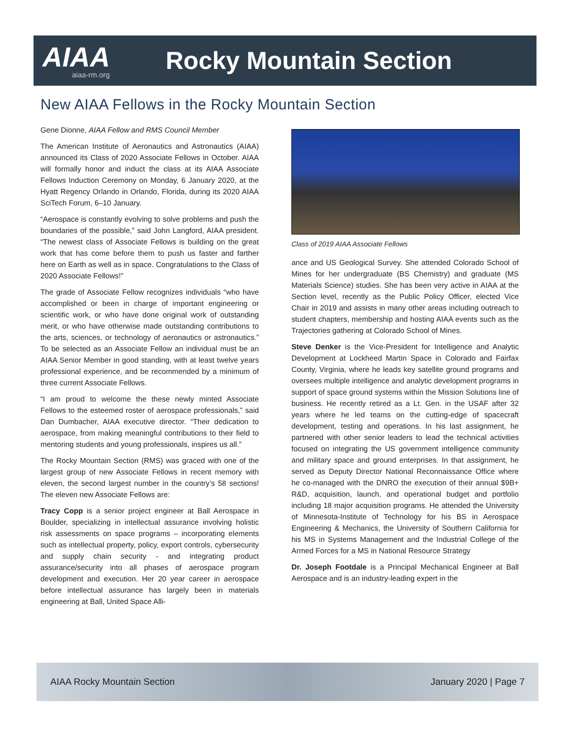AIAA
aiaa-rm.org
Rocky Mountain Section
New AIAA Fellows in the Rocky Mountain Section
Gene Dionne, AIAA Fellow and RMS Council Member
The American Institute of Aeronautics and Astronautics (AIAA) announced its Class of 2020 Associate Fellows in October. AIAA will formally honor and induct the class at its AIAA Associate Fellows Induction Ceremony on Monday, 6 January 2020, at the Hyatt Regency Orlando in Orlando, Florida, during its 2020 AIAA SciTech Forum, 6–10 January.
“Aerospace is constantly evolving to solve problems and push the boundaries of the possible,” said John Langford, AIAA president. “The newest class of Associate Fellows is building on the great work that has come before them to push us faster and farther here on Earth as well as in space. Congratulations to the Class of 2020 Associate Fellows!”
The grade of Associate Fellow recognizes individuals “who have accomplished or been in charge of important engineering or scientific work, or who have done original work of outstanding merit, or who have otherwise made outstanding contributions to the arts, sciences, or technology of aeronautics or astronautics.” To be selected as an Associate Fellow an individual must be an AIAA Senior Member in good standing, with at least twelve years professional experience, and be recommended by a minimum of three current Associate Fellows.
“I am proud to welcome the these newly minted Associate Fellows to the esteemed roster of aerospace professionals,” said Dan Dumbacher, AIAA executive director. “Their dedication to aerospace, from making meaningful contributions to their field to mentoring students and young professionals, inspires us all.”
The Rocky Mountain Section (RMS) was graced with one of the largest group of new Associate Fellows in recent memory with eleven, the second largest number in the country’s 58 sections! The eleven new Associate Fellows are:
Tracy Copp is a senior project engineer at Ball Aerospace in Boulder, specializing in intellectual assurance involving holistic risk assessments on space programs – incorporating elements such as intellectual property, policy, export controls, cybersecurity and supply chain security - and integrating product assurance/security into all phases of aerospace program development and execution. Her 20 year career in aerospace before intellectual assurance has largely been in materials engineering at Ball, United Space Alli-
Class of 2019 AIAA Associate Fellows
ance and US Geological Survey. She attended Colorado School of Mines for her undergraduate (BS Chemistry) and graduate (MS Materials Science) studies. She has been very active in AIAA at the Section level, recently as the Public Policy Officer, elected Vice Chair in 2019 and assists in many other areas including outreach to student chapters, membership and hosting AIAA events such as the Trajectories gathering at Colorado School of Mines.
Steve Denker is the Vice-President for Intelligence and Analytic Development at Lockheed Martin Space in Colorado and Fairfax County, Virginia, where he leads key satellite ground programs and oversees multiple intelligence and analytic development programs in support of space ground systems within the Mission Solutions line of business. He recently retired as a Lt. Gen. in the USAF after 32 years where he led teams on the cutting-edge of spacecraft development, testing and operations. In his last assignment, he partnered with other senior leaders to lead the technical activities focused on integrating the US government intelligence community and military space and ground enterprises. In that assignment, he served as Deputy Director National Reconnaissance Office where he co-managed with the DNRO the execution of their annual $9B+ R&D, acquisition, launch, and operational budget and portfolio including 18 major acquisition programs. He attended the University of Minnesota-Institute of Technology for his BS in Aerospace Engineering & Mechanics, the University of Southern California for his MS in Systems Management and the Industrial College of the Armed Forces for a MS in National Resource Strategy
Dr. Joseph Footdale is a Principal Mechanical Engineer at Ball Aerospace and is an industry-leading expert in the
AIAA Rocky Mountain Section January 2020 | Page 7